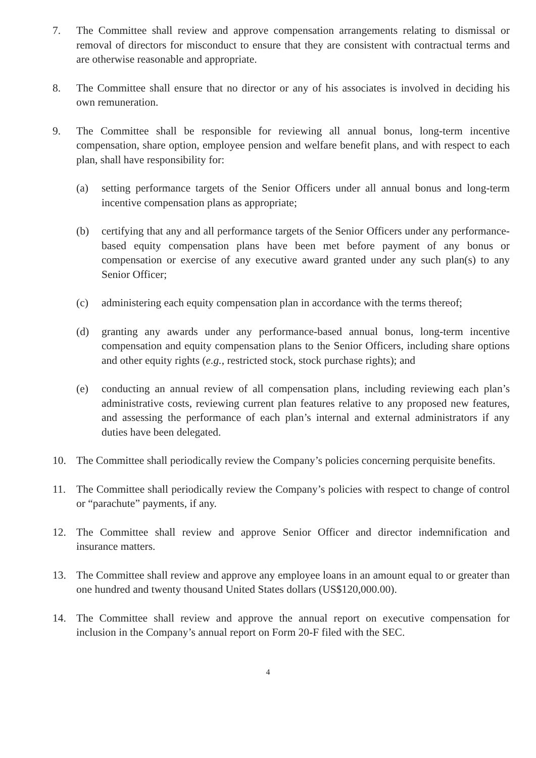7. The Committee shall review and approve compensation arrangements relating to dismissal or removal of directors for misconduct to ensure that they are consistent with contractual terms and are otherwise reasonable and appropriate.
8. The Committee shall ensure that no director or any of his associates is involved in deciding his own remuneration.
9. The Committee shall be responsible for reviewing all annual bonus, long-term incentive compensation, share option, employee pension and welfare benefit plans, and with respect to each plan, shall have responsibility for:
(a) setting performance targets of the Senior Officers under all annual bonus and long-term incentive compensation plans as appropriate;
(b) certifying that any and all performance targets of the Senior Officers under any performance-based equity compensation plans have been met before payment of any bonus or compensation or exercise of any executive award granted under any such plan(s) to any Senior Officer;
(c) administering each equity compensation plan in accordance with the terms thereof;
(d) granting any awards under any performance-based annual bonus, long-term incentive compensation and equity compensation plans to the Senior Officers, including share options and other equity rights (e.g., restricted stock, stock purchase rights); and
(e) conducting an annual review of all compensation plans, including reviewing each plan’s administrative costs, reviewing current plan features relative to any proposed new features, and assessing the performance of each plan’s internal and external administrators if any duties have been delegated.
10. The Committee shall periodically review the Company’s policies concerning perquisite benefits.
11. The Committee shall periodically review the Company’s policies with respect to change of control or “parachute” payments, if any.
12. The Committee shall review and approve Senior Officer and director indemnification and insurance matters.
13. The Committee shall review and approve any employee loans in an amount equal to or greater than one hundred and twenty thousand United States dollars (US$120,000.00).
14. The Committee shall review and approve the annual report on executive compensation for inclusion in the Company’s annual report on Form 20-F filed with the SEC.
4